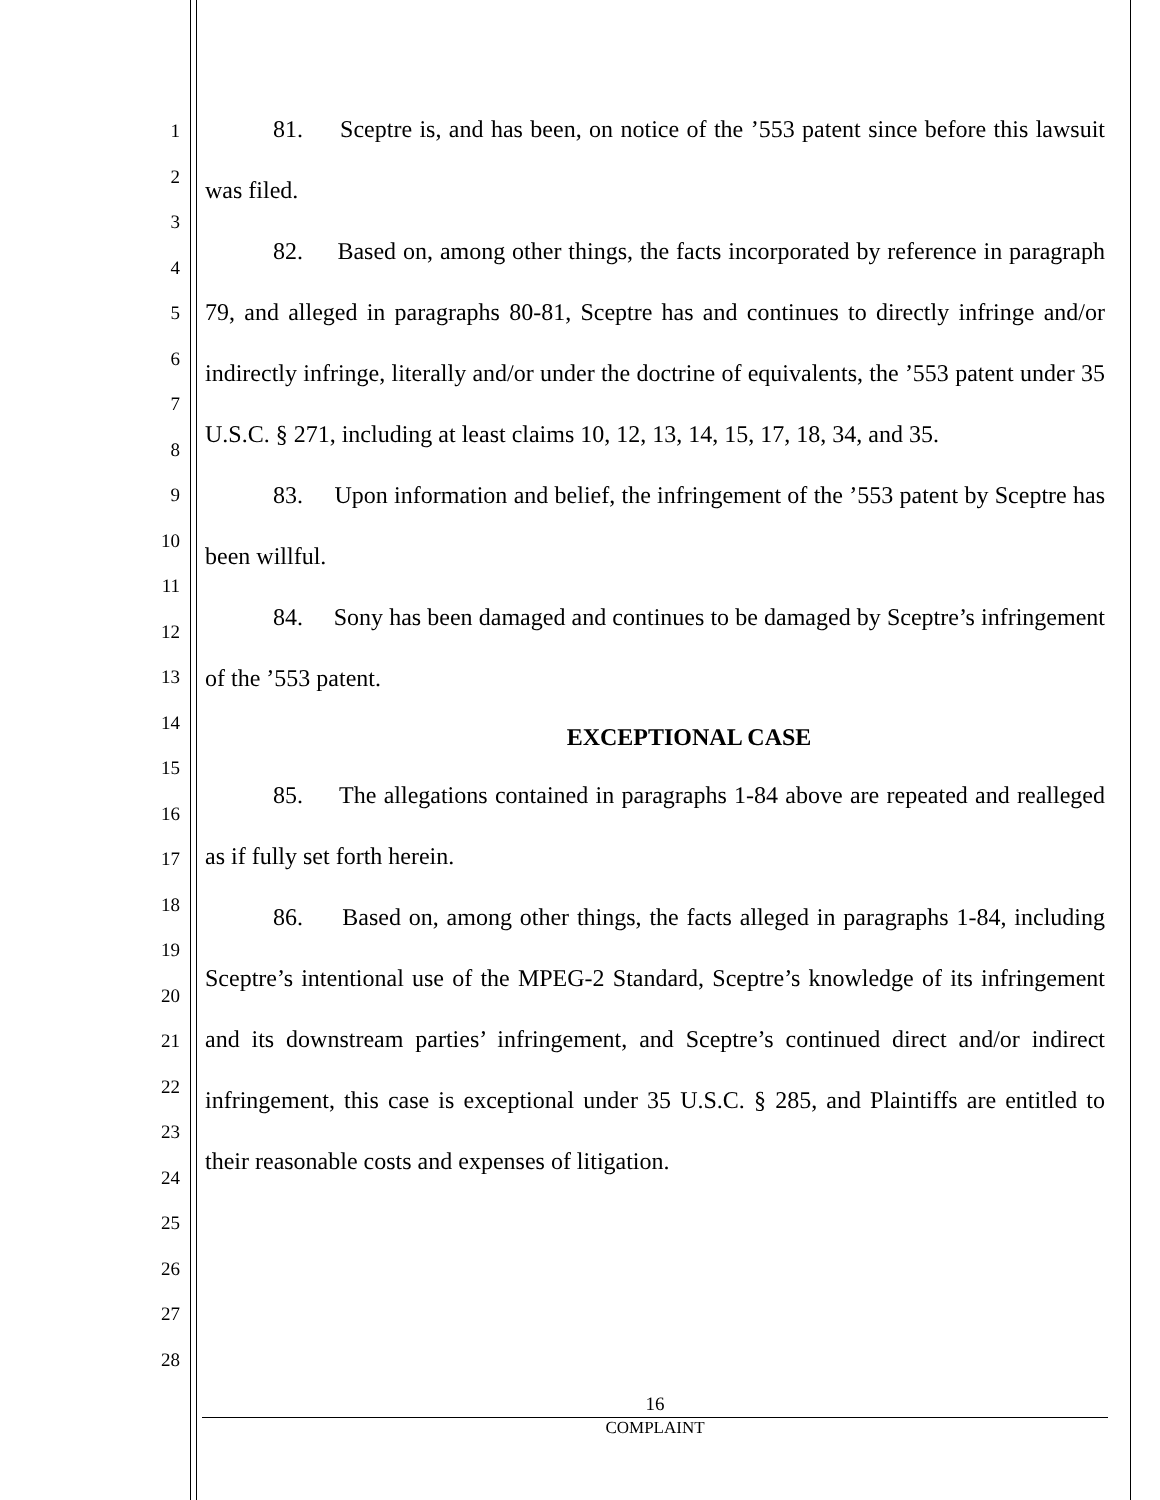1
2
3
4
5
6
7
8
9
10
11
12
13
14
15
16
17
18
19
20
21
22
23
24
25
26
27
28
81. Sceptre is, and has been, on notice of the ’553 patent since before this lawsuit was filed.
82. Based on, among other things, the facts incorporated by reference in paragraph 79, and alleged in paragraphs 80-81, Sceptre has and continues to directly infringe and/or indirectly infringe, literally and/or under the doctrine of equivalents, the ’553 patent under 35 U.S.C. § 271, including at least claims 10, 12, 13, 14, 15, 17, 18, 34, and 35.
83. Upon information and belief, the infringement of the ’553 patent by Sceptre has been willful.
84. Sony has been damaged and continues to be damaged by Sceptre’s infringement of the ’553 patent.
EXCEPTIONAL CASE
85. The allegations contained in paragraphs 1-84 above are repeated and realleged as if fully set forth herein.
86. Based on, among other things, the facts alleged in paragraphs 1-84, including Sceptre’s intentional use of the MPEG-2 Standard, Sceptre’s knowledge of its infringement and its downstream parties’ infringement, and Sceptre’s continued direct and/or indirect infringement, this case is exceptional under 35 U.S.C. § 285, and Plaintiffs are entitled to their reasonable costs and expenses of litigation.
16
COMPLAINT